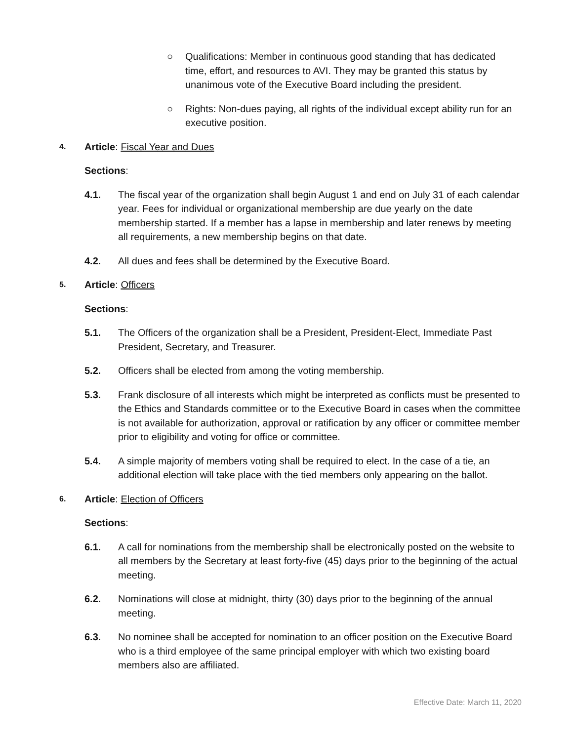○ Qualifications: Member in continuous good standing that has dedicated time, effort, and resources to AVI. They may be granted this status by unanimous vote of the Executive Board including the president.
○ Rights: Non-dues paying, all rights of the individual except ability run for an executive position.
4. Article: Fiscal Year and Dues
Sections:
4.1. The fiscal year of the organization shall begin August 1 and end on July 31 of each calendar year. Fees for individual or organizational membership are due yearly on the date membership started. If a member has a lapse in membership and later renews by meeting all requirements, a new membership begins on that date.
4.2. All dues and fees shall be determined by the Executive Board.
5. Article: Officers
Sections:
5.1. The Officers of the organization shall be a President, President-Elect, Immediate Past President, Secretary, and Treasurer.
5.2. Officers shall be elected from among the voting membership.
5.3. Frank disclosure of all interests which might be interpreted as conflicts must be presented to the Ethics and Standards committee or to the Executive Board in cases when the committee is not available for authorization, approval or ratification by any officer or committee member prior to eligibility and voting for office or committee.
5.4. A simple majority of members voting shall be required to elect. In the case of a tie, an additional election will take place with the tied members only appearing on the ballot.
6. Article: Election of Officers
Sections:
6.1. A call for nominations from the membership shall be electronically posted on the website to all members by the Secretary at least forty-five (45) days prior to the beginning of the actual meeting.
6.2. Nominations will close at midnight, thirty (30) days prior to the beginning of the annual meeting.
6.3. No nominee shall be accepted for nomination to an officer position on the Executive Board who is a third employee of the same principal employer with which two existing board members also are affiliated.
Effective Date: March 11, 2020